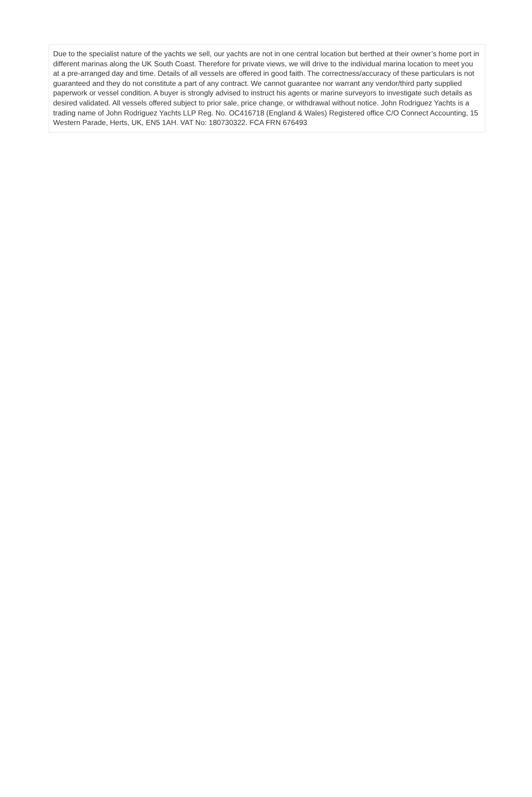Due to the specialist nature of the yachts we sell, our yachts are not in one central location but berthed at their owner’s home port in different marinas along the UK South Coast. Therefore for private views, we will drive to the individual marina location to meet you at a pre-arranged day and time. Details of all vessels are offered in good faith. The correctness/accuracy of these particulars is not guaranteed and they do not constitute a part of any contract. We cannot guarantee nor warrant any vendor/third party supplied paperwork or vessel condition. A buyer is strongly advised to instruct his agents or marine surveyors to investigate such details as desired validated. All vessels offered subject to prior sale, price change, or withdrawal without notice. John Rodriguez Yachts is a trading name of John Rodriguez Yachts LLP Reg. No. OC416718 (England & Wales) Registered office C/O Connect Accounting, 15 Western Parade, Herts, UK, EN5 1AH. VAT No: 180730322. FCA FRN 676493